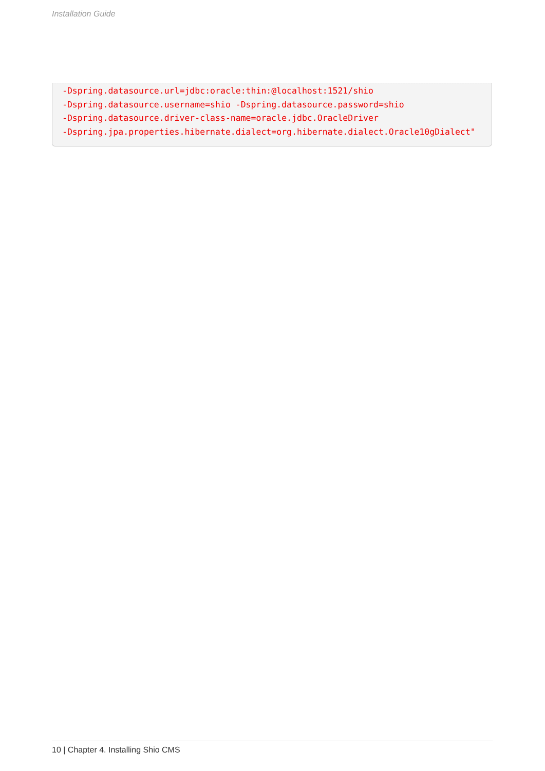Installation Guide
-Dspring.datasource.url=jdbc:oracle:thin:@localhost:1521/shio
-Dspring.datasource.username=shio -Dspring.datasource.password=shio
-Dspring.datasource.driver-class-name=oracle.jdbc.OracleDriver
-Dspring.jpa.properties.hibernate.dialect=org.hibernate.dialect.Oracle10gDialect"
10 | Chapter 4. Installing Shio CMS